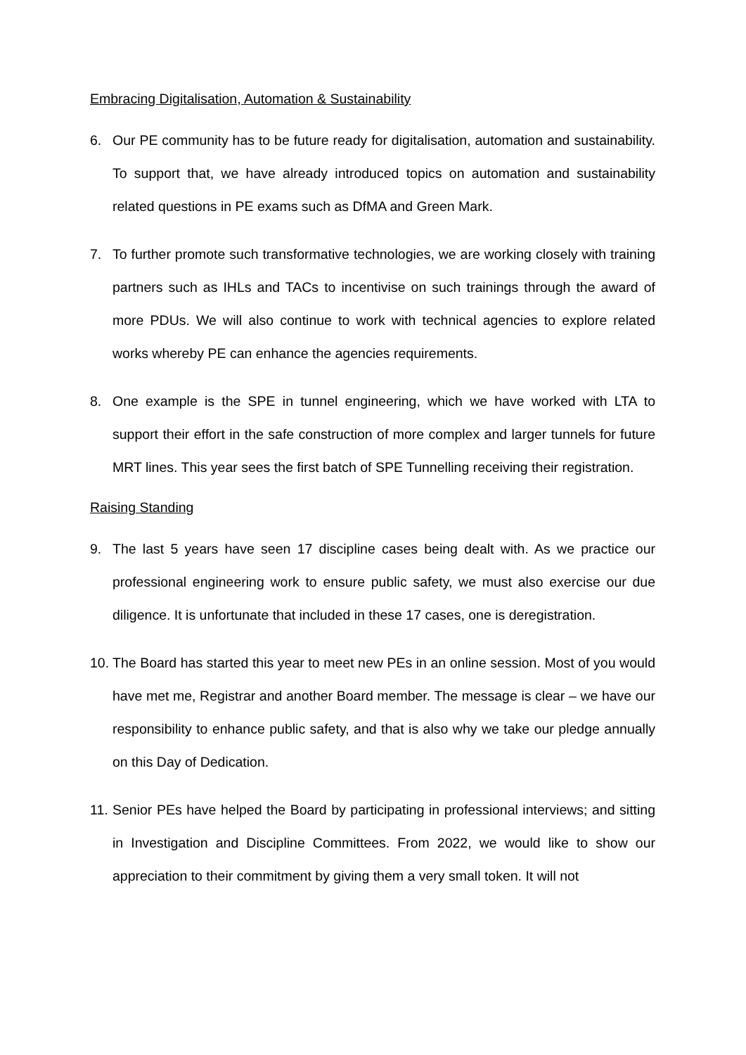Embracing Digitalisation, Automation & Sustainability
6. Our PE community has to be future ready for digitalisation, automation and sustainability. To support that, we have already introduced topics on automation and sustainability related questions in PE exams such as DfMA and Green Mark.
7. To further promote such transformative technologies, we are working closely with training partners such as IHLs and TACs to incentivise on such trainings through the award of more PDUs. We will also continue to work with technical agencies to explore related works whereby PE can enhance the agencies requirements.
8. One example is the SPE in tunnel engineering, which we have worked with LTA to support their effort in the safe construction of more complex and larger tunnels for future MRT lines. This year sees the first batch of SPE Tunnelling receiving their registration.
Raising Standing
9. The last 5 years have seen 17 discipline cases being dealt with. As we practice our professional engineering work to ensure public safety, we must also exercise our due diligence. It is unfortunate that included in these 17 cases, one is deregistration.
10.
The Board has started this year to meet new PEs in an online session. Most of you would have met me, Registrar and another Board member. The message is clear – we have our responsibility to enhance public safety, and that is also why we take our pledge annually on this Day of Dedication.
11.
Senior PEs have helped the Board by participating in professional interviews; and sitting in Investigation and Discipline Committees. From 2022, we would like to show our appreciation to their commitment by giving them a very small token. It will not